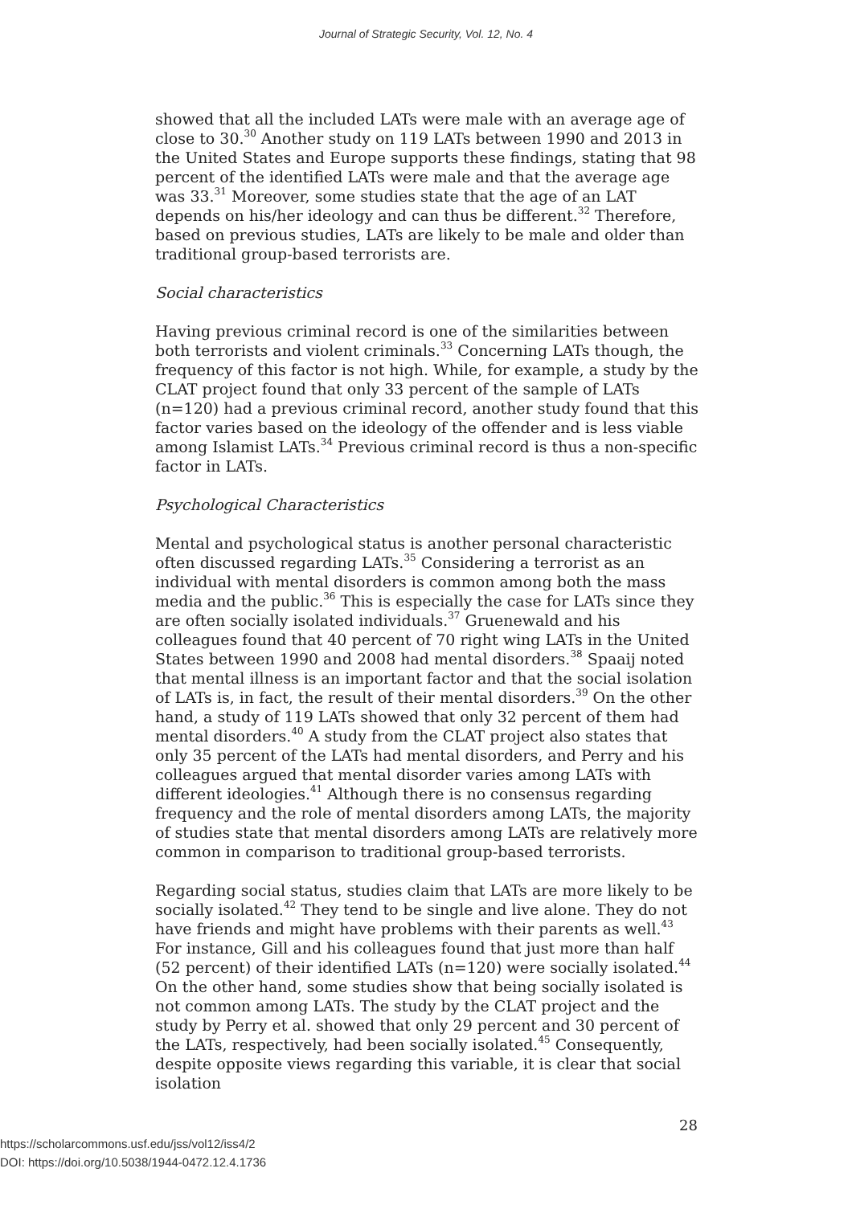Journal of Strategic Security, Vol. 12, No. 4
showed that all the included LATs were male with an average age of close to 30.<sup>30</sup> Another study on 119 LATs between 1990 and 2013 in the United States and Europe supports these findings, stating that 98 percent of the identified LATs were male and that the average age was 33.<sup>31</sup> Moreover, some studies state that the age of an LAT depends on his/her ideology and can thus be different.<sup>32</sup> Therefore, based on previous studies, LATs are likely to be male and older than traditional group-based terrorists are.
Social characteristics
Having previous criminal record is one of the similarities between both terrorists and violent criminals.<sup>33</sup> Concerning LATs though, the frequency of this factor is not high. While, for example, a study by the CLAT project found that only 33 percent of the sample of LATs (n=120) had a previous criminal record, another study found that this factor varies based on the ideology of the offender and is less viable among Islamist LATs.<sup>34</sup> Previous criminal record is thus a non-specific factor in LATs.
Psychological Characteristics
Mental and psychological status is another personal characteristic often discussed regarding LATs.<sup>35</sup> Considering a terrorist as an individual with mental disorders is common among both the mass media and the public.<sup>36</sup> This is especially the case for LATs since they are often socially isolated individuals.<sup>37</sup> Gruenewald and his colleagues found that 40 percent of 70 right wing LATs in the United States between 1990 and 2008 had mental disorders.<sup>38</sup> Spaaij noted that mental illness is an important factor and that the social isolation of LATs is, in fact, the result of their mental disorders.<sup>39</sup> On the other hand, a study of 119 LATs showed that only 32 percent of them had mental disorders.<sup>40</sup> A study from the CLAT project also states that only 35 percent of the LATs had mental disorders, and Perry and his colleagues argued that mental disorder varies among LATs with different ideologies.<sup>41</sup> Although there is no consensus regarding frequency and the role of mental disorders among LATs, the majority of studies state that mental disorders among LATs are relatively more common in comparison to traditional group-based terrorists.
Regarding social status, studies claim that LATs are more likely to be socially isolated.<sup>42</sup> They tend to be single and live alone. They do not have friends and might have problems with their parents as well.<sup>43</sup> For instance, Gill and his colleagues found that just more than half (52 percent) of their identified LATs (n=120) were socially isolated.<sup>44</sup> On the other hand, some studies show that being socially isolated is not common among LATs. The study by the CLAT project and the study by Perry et al. showed that only 29 percent and 30 percent of the LATs, respectively, had been socially isolated.<sup>45</sup> Consequently, despite opposite views regarding this variable, it is clear that social isolation
28
https://scholarcommons.usf.edu/jss/vol12/iss4/2
DOI: https://doi.org/10.5038/1944-0472.12.4.1736